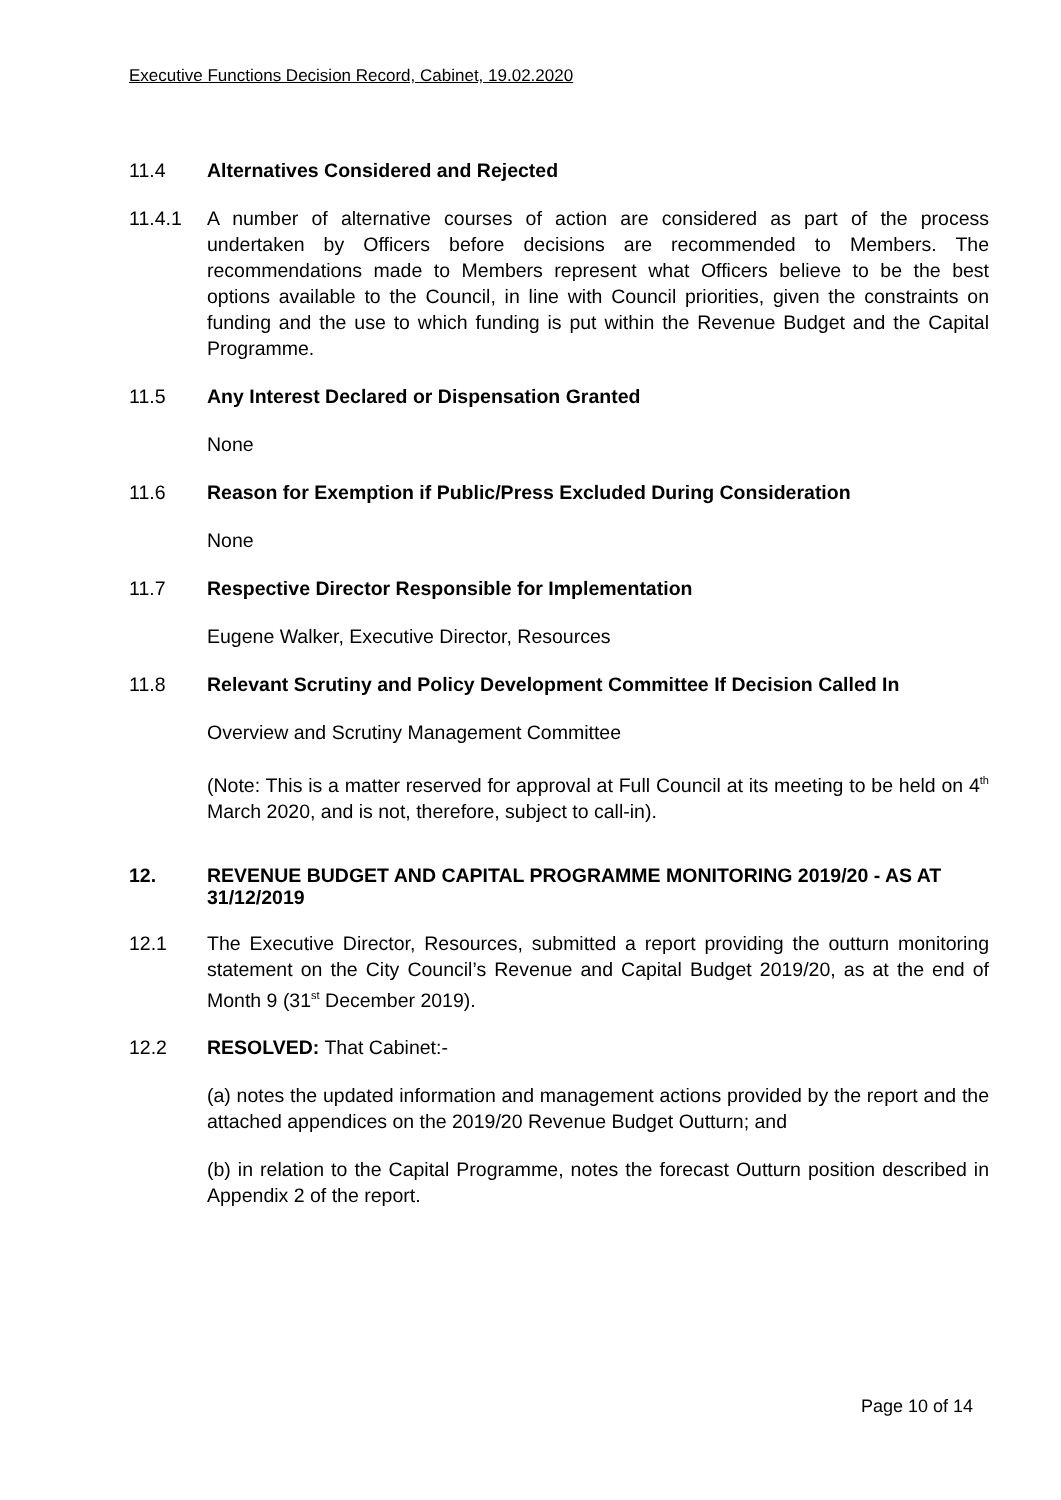Executive Functions Decision Record, Cabinet, 19.02.2020
11.4 Alternatives Considered and Rejected
11.4.1 A number of alternative courses of action are considered as part of the process undertaken by Officers before decisions are recommended to Members. The recommendations made to Members represent what Officers believe to be the best options available to the Council, in line with Council priorities, given the constraints on funding and the use to which funding is put within the Revenue Budget and the Capital Programme.
11.5 Any Interest Declared or Dispensation Granted
None
11.6 Reason for Exemption if Public/Press Excluded During Consideration
None
11.7 Respective Director Responsible for Implementation
Eugene Walker, Executive Director, Resources
11.8 Relevant Scrutiny and Policy Development Committee If Decision Called In
Overview and Scrutiny Management Committee
(Note: This is a matter reserved for approval at Full Council at its meeting to be held on 4<sup>th</sup> March 2020, and is not, therefore, subject to call-in).
12. REVENUE BUDGET AND CAPITAL PROGRAMME MONITORING 2019/20 - AS AT 31/12/2019
12.1 The Executive Director, Resources, submitted a report providing the outturn monitoring statement on the City Council’s Revenue and Capital Budget 2019/20, as at the end of Month 9 (31<sup>st</sup> December 2019).
12.2 RESOLVED: That Cabinet:-
(a) notes the updated information and management actions provided by the report and the attached appendices on the 2019/20 Revenue Budget Outturn; and
(b) in relation to the Capital Programme, notes the forecast Outturn position described in Appendix 2 of the report.
Page 10 of 14